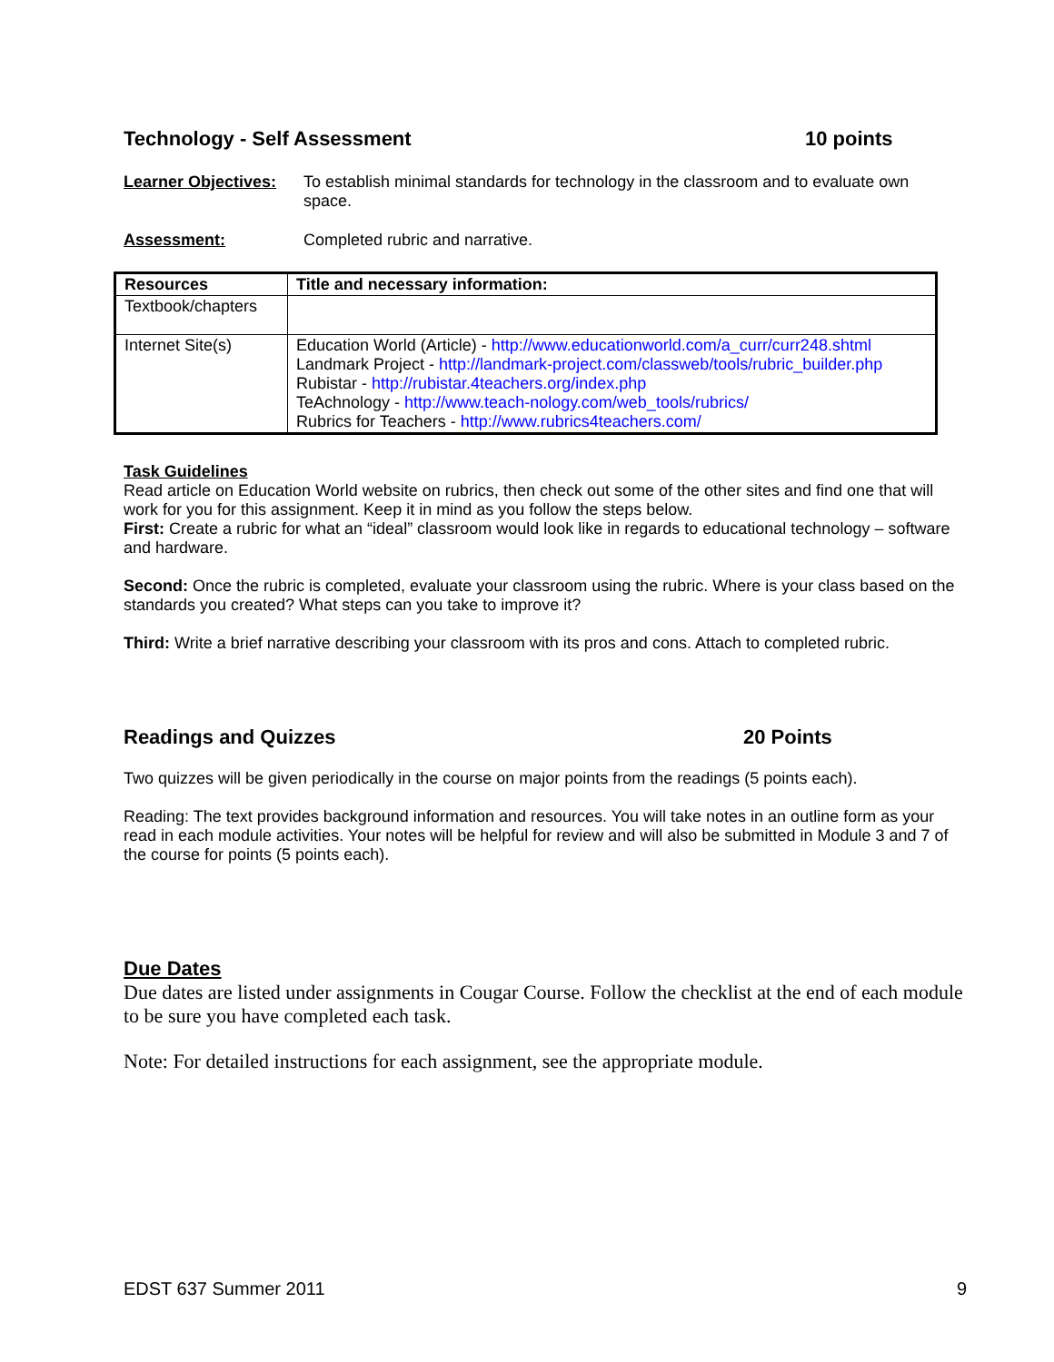Technology - Self Assessment 10 points
Learner Objectives: To establish minimal standards for technology in the classroom and to evaluate own space.
Assessment: Completed rubric and narrative.
| Resources | Title and necessary information: |
| --- | --- |
| Textbook/chapters | |
| Internet Site(s) | Education World (Article) - http://www.educationworld.com/a_curr/curr248.shtml Landmark Project - http://landmark-project.com/classweb/tools/rubric_builder.php Rubistar - http://rubistar.4teachers.org/index.php TeAchnology - http://www.teach-nology.com/web_tools/rubrics/ Rubrics for Teachers - http://www.rubrics4teachers.com/ |
Task Guidelines
Read article on Education World website on rubrics, then check out some of the other sites and find one that will work for you for this assignment. Keep it in mind as you follow the steps below.
First: Create a rubric for what an “ideal” classroom would look like in regards to educational technology – software and hardware.
Second: Once the rubric is completed, evaluate your classroom using the rubric. Where is your class based on the standards you created? What steps can you take to improve it?
Third: Write a brief narrative describing your classroom with its pros and cons. Attach to completed rubric.
Readings and Quizzes 20 Points
Two quizzes will be given periodically in the course on major points from the readings (5 points each).
Reading: The text provides background information and resources. You will take notes in an outline form as your read in each module activities. Your notes will be helpful for review and will also be submitted in Module 3 and 7 of the course for points (5 points each).
Due Dates
Due dates are listed under assignments in Cougar Course. Follow the checklist at the end of each module to be sure you have completed each task.
Note: For detailed instructions for each assignment, see the appropriate module.
EDST 637 Summer 2011 9